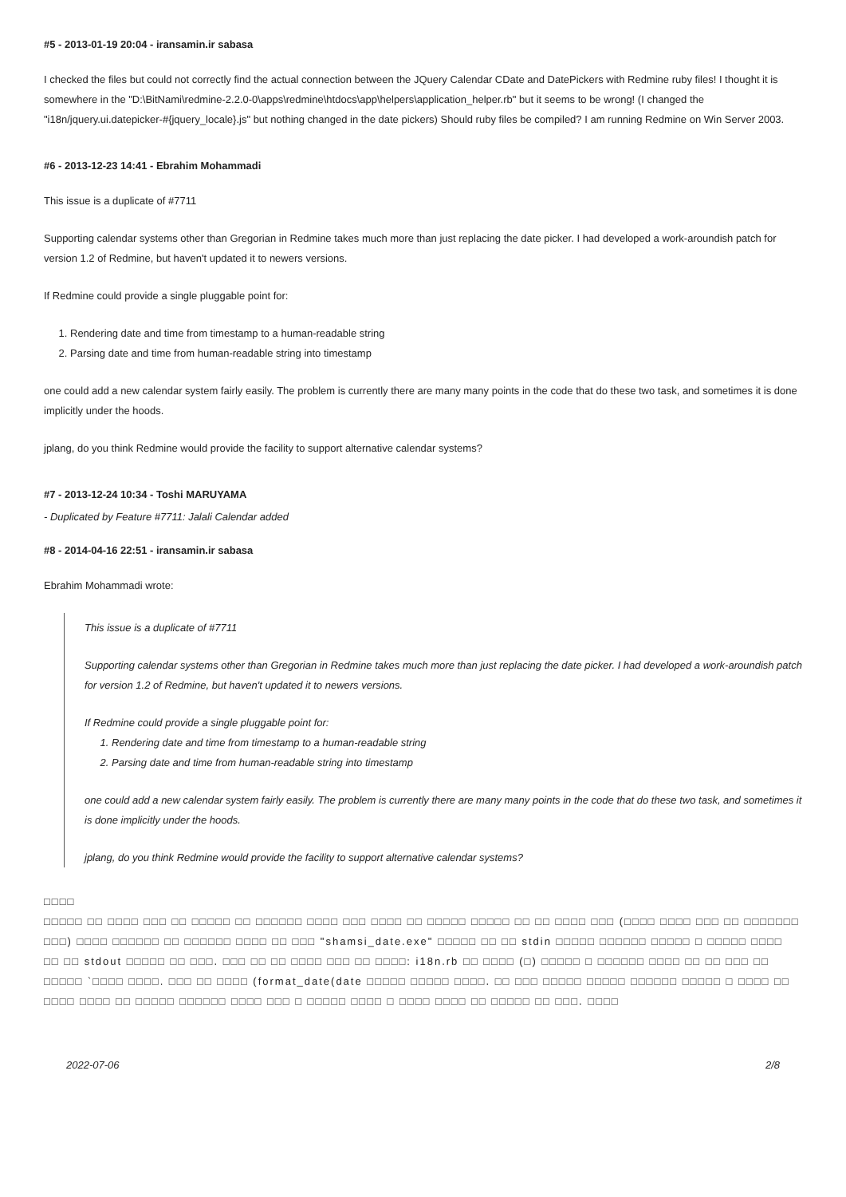#5 - 2013-01-19 20:04 - iransamin.ir sabasa
I checked the files but could not correctly find the actual connection between the JQuery Calendar CDate and DatePickers with Redmine ruby files! I thought it is somewhere in the "D:\BitNami\redmine-2.2.0-0\apps\redmine\htdocs\app\helpers\application_helper.rb" but it seems to be wrong! (I changed the "i18n/jquery.ui.datepicker-#{jquery_locale}.js" but nothing changed in the date pickers) Should ruby files be compiled? I am running Redmine on Win Server 2003.
#6 - 2013-12-23 14:41 - Ebrahim Mohammadi
This issue is a duplicate of #7711
Supporting calendar systems other than Gregorian in Redmine takes much more than just replacing the date picker. I had developed a work-aroundish patch for version 1.2 of Redmine, but haven't updated it to newers versions.
If Redmine could provide a single pluggable point for:
1. Rendering date and time from timestamp to a human-readable string
2. Parsing date and time from human-readable string into timestamp
one could add a new calendar system fairly easily. The problem is currently there are many many points in the code that do these two task, and sometimes it is done implicitly under the hoods.
jplang, do you think Redmine would provide the facility to support alternative calendar systems?
#7 - 2013-12-24 10:34 - Toshi MARUYAMA
- Duplicated by Feature #7711: Jalali Calendar added
#8 - 2014-04-16 22:51 - iransamin.ir sabasa
Ebrahim Mohammadi wrote:
This issue is a duplicate of #7711
Supporting calendar systems other than Gregorian in Redmine takes much more than just replacing the date picker. I had developed a work-aroundish patch for version 1.2 of Redmine, but haven't updated it to newers versions.
If Redmine could provide a single pluggable point for:
1. Rendering date and time from timestamp to a human-readable string
2. Parsing date and time from human-readable string into timestamp
one could add a new calendar system fairly easily. The problem is currently there are many many points in the code that do these two task, and sometimes it is done implicitly under the hoods.
jplang, do you think Redmine would provide the facility to support alternative calendar systems?
□□□□
□□□□□ □□ □□□□ □□□ □□ □□□□□ □□ □□□□□□ □□□□ □□□ □□□□ □□ □□□□□ □□□□□ □□ □□ □□□□ □□□ (□□□□ □□□□ □□□ □□ □□□□□□□ □□□) □□□□ □□□□□□ □□ □□□□□□ □□□□ □□ □□□ "shamsi_date.exe" □□□□□ □□ □□ stdin □□□□□ □□□□□□ □□□□□ □ □□□□□ □□□□ □□ □□ stdout □□□□□ □□ □□□. □□□ □□ □□ □□□□ □□□ □□ □□□□: i18n.rb □□ □□□□ (□) □□□□□ □ □□□□□□ □□□□ □□ □□ □□□ □□ □□□□□ `□□□□ □□□□. □□□ □□ □□□□ (format_date(date □□□□□ □□□□□ □□□□. □□ □□□ □□□□□ □□□□□ □□□□□□ □□□□□ □ □□□□ □□ □□□□ □□□□ □□ □□□□□ □□□□□□ □□□□ □□□ □ □□□□□ □□□□ □ □□□□ □□□□ □□ □□□□□ □□ □□□. □□□□
2022-07-06 2/8